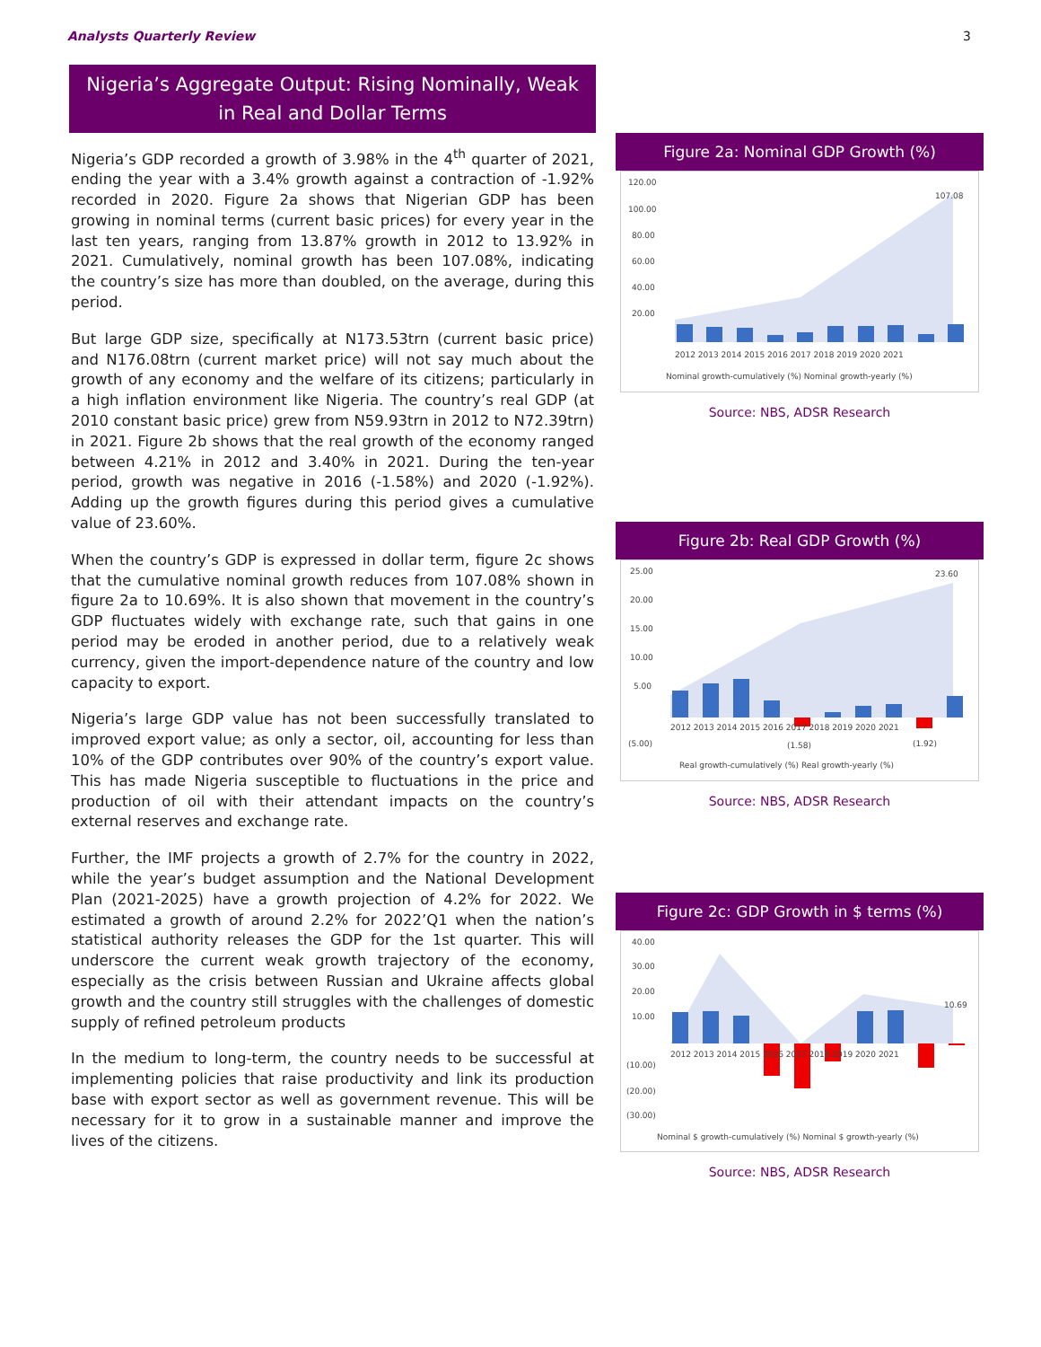Analysts Quarterly Review 3
Nigeria’s Aggregate Output: Rising Nominally, Weak in Real and Dollar Terms
Nigeria’s GDP recorded a growth of 3.98% in the 4<sup>th</sup> quarter of 2021, ending the year with a 3.4% growth against a contraction of -1.92% recorded in 2020. Figure 2a shows that Nigerian GDP has been growing in nominal terms (current basic prices) for every year in the last ten years, ranging from 13.87% growth in 2012 to 13.92% in 2021. Cumulatively, nominal growth has been 107.08%, indicating the country’s size has more than doubled, on the average, during this period.
But large GDP size, specifically at N173.53trn (current basic price) and N176.08trn (current market price) will not say much about the growth of any economy and the welfare of its citizens; particularly in a high inflation environment like Nigeria. The country’s real GDP (at 2010 constant basic price) grew from N59.93trn in 2012 to N72.39trn) in 2021. Figure 2b shows that the real growth of the economy ranged between 4.21% in 2012 and 3.40% in 2021. During the ten-year period, growth was negative in 2016 (-1.58%) and 2020 (-1.92%). Adding up the growth figures during this period gives a cumulative value of 23.60%.
When the country’s GDP is expressed in dollar term, figure 2c shows that the cumulative nominal growth reduces from 107.08% shown in figure 2a to 10.69%. It is also shown that movement in the country’s GDP fluctuates widely with exchange rate, such that gains in one period may be eroded in another period, due to a relatively weak currency, given the import-dependence nature of the country and low capacity to export.
Nigeria’s large GDP value has not been successfully translated to improved export value; as only a sector, oil, accounting for less than 10% of the GDP contributes over 90% of the country’s export value. This has made Nigeria susceptible to fluctuations in the price and production of oil with their attendant impacts on the country’s external reserves and exchange rate.
Further, the IMF projects a growth of 2.7% for the country in 2022, while the year’s budget assumption and the National Development Plan (2021-2025) have a growth projection of 4.2% for 2022. We estimated a growth of around 2.2% for 2022’Q1 when the nation’s statistical authority releases the GDP for the 1st quarter. This will underscore the current weak growth trajectory of the economy, especially as the crisis between Russian and Ukraine affects global growth and the country still struggles with the challenges of domestic supply of refined petroleum products
In the medium to long-term, the country needs to be successful at implementing policies that raise productivity and link its production base with export sector as well as government revenue. This will be necessary for it to grow in a sustainable manner and improve the lives of the citizens.
Figure 2a: Nominal GDP Growth (%)
120.00
100.00
80.00
60.00
40.00
20.00
107.08
2012 2013 2014 2015 2016 2017 2018 2019 2020 2021
Nominal growth-cumulatively (%) Nominal growth-yearly (%)
Source: NBS, ADSR Research
Figure 2b: Real GDP Growth (%)
25.00
20.00
15.00
10.00
5.00
(5.00)
23.60
2012 2013 2014 2015 2016 2017 2018 2019 2020 2021
(1.58)
(1.92)
Real growth-cumulatively (%) Real growth-yearly (%)
Source: NBS, ADSR Research
Figure 2c: GDP Growth in $ terms (%)
40.00
30.00
20.00
10.00
(10.00)
(20.00)
(30.00)
2012 2013 2014 2015 2016 2017 2018 2019 2020 2021
10.69
Nominal $ growth-cumulatively (%) Nominal $ growth-yearly (%)
Source: NBS, ADSR Research